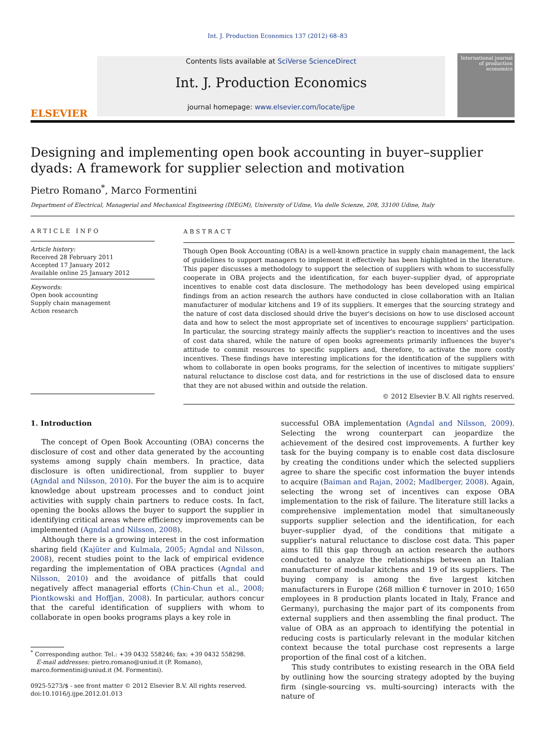Int. J. Production Economics 137 (2012) 68–83
ELSEVIER
Contents lists available at SciVerse ScienceDirect
Int. J. Production Economics
journal homepage: www.elsevier.com/locate/ijpe
International journal of production economics
Designing and implementing open book accounting in buyer–supplier dyads: A framework for supplier selection and motivation
Pietro Romano<sup>*</sup>, Marco Formentini
Department of Electrical, Managerial and Mechanical Engineering (DIEGM), University of Udine, Via delle Scienze, 208, 33100 Udine, Italy
ARTICLE INFO
Article history:
Received 28 February 2011
Accepted 17 January 2012
Available online 25 January 2012
Keywords:
Open book accounting
Supply chain management
Action research
ABSTRACT
Though Open Book Accounting (OBA) is a well-known practice in supply chain management, the lack of guidelines to support managers to implement it effectively has been highlighted in the literature. This paper discusses a methodology to support the selection of suppliers with whom to successfully cooperate in OBA projects and the identification, for each buyer–supplier dyad, of appropriate incentives to enable cost data disclosure. The methodology has been developed using empirical findings from an action research the authors have conducted in close collaboration with an Italian manufacturer of modular kitchens and 19 of its suppliers. It emerges that the sourcing strategy and the nature of cost data disclosed should drive the buyer's decisions on how to use disclosed account data and how to select the most appropriate set of incentives to encourage suppliers' participation. In particular, the sourcing strategy mainly affects the supplier's reaction to incentives and the uses of cost data shared, while the nature of open books agreements primarily influences the buyer's attitude to commit resources to specific suppliers and, therefore, to activate the more costly incentives. These findings have interesting implications for the identification of the suppliers with whom to collaborate in open books programs, for the selection of incentives to mitigate suppliers' natural reluctance to disclose cost data, and for restrictions in the use of disclosed data to ensure that they are not abused within and outside the relation.
© 2012 Elsevier B.V. All rights reserved.
1. Introduction
The concept of Open Book Accounting (OBA) concerns the disclosure of cost and other data generated by the accounting systems among supply chain members. In practice, data disclosure is often unidirectional, from supplier to buyer (Agndal and Nilsson, 2010). For the buyer the aim is to acquire knowledge about upstream processes and to conduct joint activities with supply chain partners to reduce costs. In fact, opening the books allows the buyer to support the supplier in identifying critical areas where efficiency improvements can be implemented (Agndal and Nilsson, 2008).
Although there is a growing interest in the cost information sharing field (Kajüter and Kulmala, 2005; Agndal and Nilsson, 2008), recent studies point to the lack of empirical evidence regarding the implementation of OBA practices (Agndal and Nilsson, 2010) and the avoidance of pitfalls that could negatively affect managerial efforts (Chin-Chun et al., 2008; Piontkowski and Hoffjan, 2008). In particular, authors concur that the careful identification of suppliers with whom to collaborate in open books programs plays a key role in
<sup>*</sup> Corresponding author. Tel.: +39 0432 558246; fax: +39 0432 558298.
E-mail addresses: pietro.romano@uniud.it (P. Romano),
marco.formentini@uniud.it (M. Formentini).
0925-5273/$ - see front matter © 2012 Elsevier B.V. All rights reserved.
doi:10.1016/j.ijpe.2012.01.013
successful OBA implementation (Agndal and Nilsson, 2009). Selecting the wrong counterpart can jeopardize the achievement of the desired cost improvements. A further key task for the buying company is to enable cost data disclosure by creating the conditions under which the selected suppliers agree to share the specific cost information the buyer intends to acquire (Baiman and Rajan, 2002; Madlberger, 2008). Again, selecting the wrong set of incentives can expose OBA implementation to the risk of failure. The literature still lacks a comprehensive implementation model that simultaneously supports supplier selection and the identification, for each buyer–supplier dyad, of the conditions that mitigate a supplier's natural reluctance to disclose cost data. This paper aims to fill this gap through an action research the authors conducted to analyze the relationships between an Italian manufacturer of modular kitchens and 19 of its suppliers. The buying company is among the five largest kitchen manufacturers in Europe (268 million € turnover in 2010; 1650 employees in 8 production plants located in Italy, France and Germany), purchasing the major part of its components from external suppliers and then assembling the final product. The value of OBA as an approach to identifying the potential in reducing costs is particularly relevant in the modular kitchen context because the total purchase cost represents a large proportion of the final cost of a kitchen.
This study contributes to existing research in the OBA field by outlining how the sourcing strategy adopted by the buying firm (single-sourcing vs. multi-sourcing) interacts with the nature of